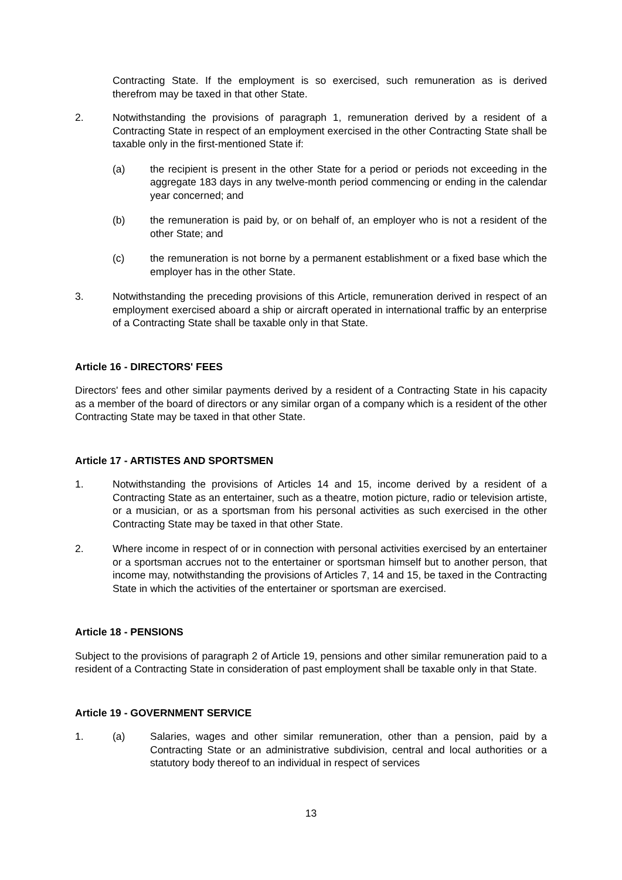Contracting State. If the employment is so exercised, such remuneration as is derived therefrom may be taxed in that other State.
2. Notwithstanding the provisions of paragraph 1, remuneration derived by a resident of a Contracting State in respect of an employment exercised in the other Contracting State shall be taxable only in the first-mentioned State if:
(a) the recipient is present in the other State for a period or periods not exceeding in the aggregate 183 days in any twelve-month period commencing or ending in the calendar year concerned; and
(b) the remuneration is paid by, or on behalf of, an employer who is not a resident of the other State; and
(c) the remuneration is not borne by a permanent establishment or a fixed base which the employer has in the other State.
3. Notwithstanding the preceding provisions of this Article, remuneration derived in respect of an employment exercised aboard a ship or aircraft operated in international traffic by an enterprise of a Contracting State shall be taxable only in that State.
Article 16 - DIRECTORS' FEES
Directors' fees and other similar payments derived by a resident of a Contracting State in his capacity as a member of the board of directors or any similar organ of a company which is a resident of the other Contracting State may be taxed in that other State.
Article 17 - ARTISTES AND SPORTSMEN
1. Notwithstanding the provisions of Articles 14 and 15, income derived by a resident of a Contracting State as an entertainer, such as a theatre, motion picture, radio or television artiste, or a musician, or as a sportsman from his personal activities as such exercised in the other Contracting State may be taxed in that other State.
2. Where income in respect of or in connection with personal activities exercised by an entertainer or a sportsman accrues not to the entertainer or sportsman himself but to another person, that income may, notwithstanding the provisions of Articles 7, 14 and 15, be taxed in the Contracting State in which the activities of the entertainer or sportsman are exercised.
Article 18 - PENSIONS
Subject to the provisions of paragraph 2 of Article 19, pensions and other similar remuneration paid to a resident of a Contracting State in consideration of past employment shall be taxable only in that State.
Article 19 - GOVERNMENT SERVICE
1. (a) Salaries, wages and other similar remuneration, other than a pension, paid by a Contracting State or an administrative subdivision, central and local authorities or a statutory body thereof to an individual in respect of services
13